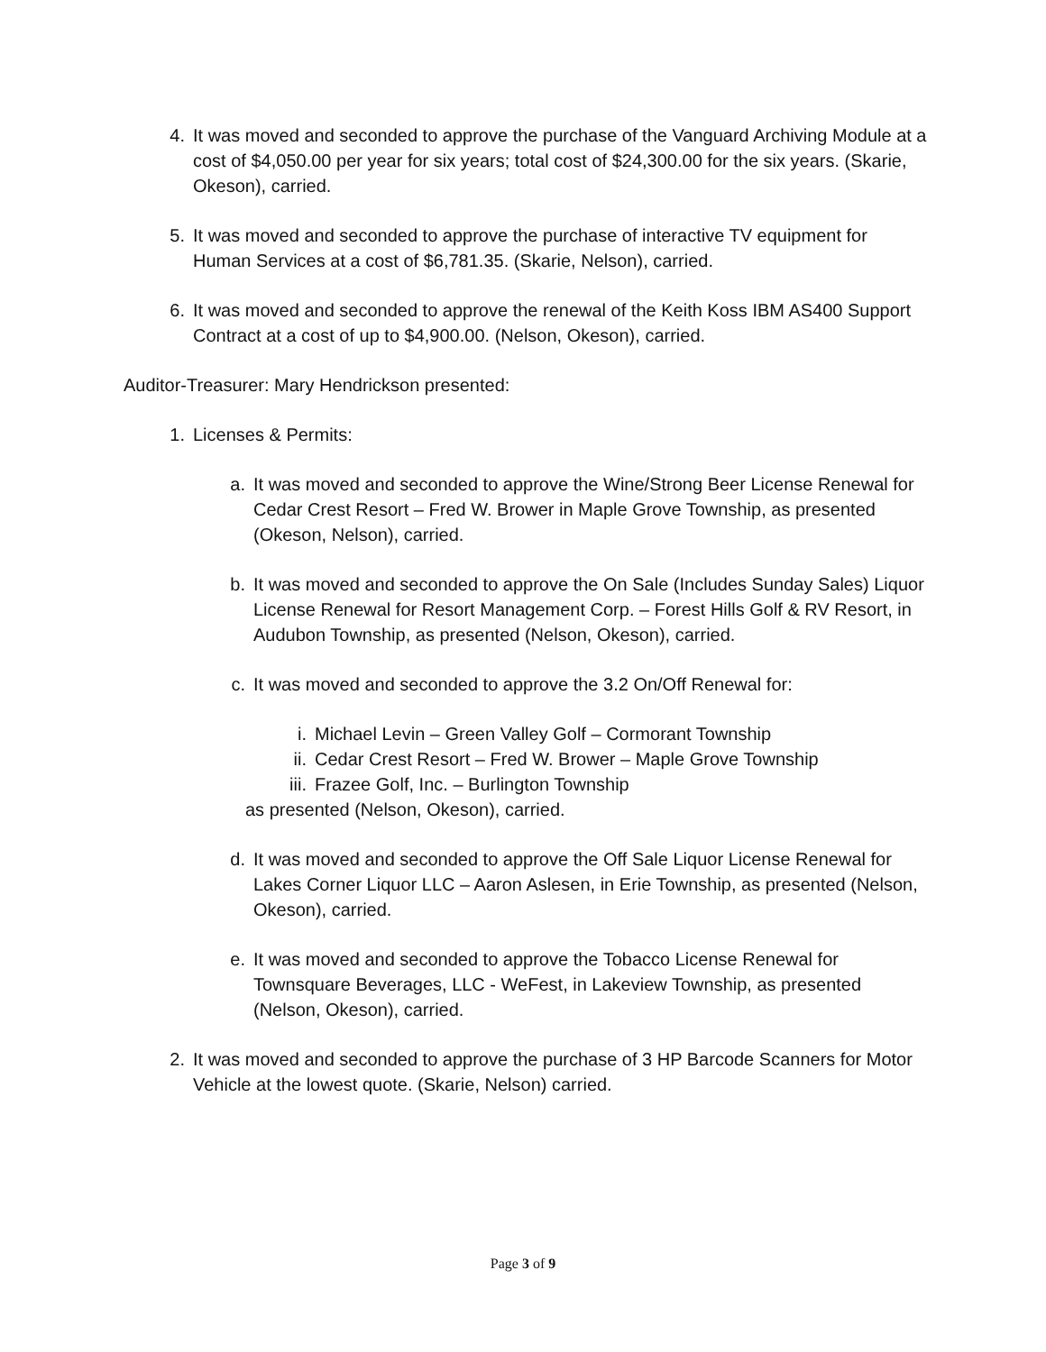4. It was moved and seconded to approve the purchase of the Vanguard Archiving Module at a cost of $4,050.00 per year for six years; total cost of $24,300.00 for the six years. (Skarie, Okeson), carried.
5. It was moved and seconded to approve the purchase of interactive TV equipment for Human Services at a cost of $6,781.35. (Skarie, Nelson), carried.
6. It was moved and seconded to approve the renewal of the Keith Koss IBM AS400 Support Contract at a cost of up to $4,900.00. (Nelson, Okeson), carried.
Auditor-Treasurer: Mary Hendrickson presented:
1. Licenses & Permits:
a. It was moved and seconded to approve the Wine/Strong Beer License Renewal for Cedar Crest Resort – Fred W. Brower in Maple Grove Township, as presented (Okeson, Nelson), carried.
b. It was moved and seconded to approve the On Sale (Includes Sunday Sales) Liquor License Renewal for Resort Management Corp. – Forest Hills Golf & RV Resort, in Audubon Township, as presented (Nelson, Okeson), carried.
c. It was moved and seconded to approve the 3.2 On/Off Renewal for:
i. Michael Levin – Green Valley Golf – Cormorant Township
ii. Cedar Crest Resort – Fred W. Brower – Maple Grove Township
iii. Frazee Golf, Inc. – Burlington Township
as presented (Nelson, Okeson), carried.
d. It was moved and seconded to approve the Off Sale Liquor License Renewal for Lakes Corner Liquor LLC – Aaron Aslesen, in Erie Township, as presented (Nelson, Okeson), carried.
e. It was moved and seconded to approve the Tobacco License Renewal for Townsquare Beverages, LLC - WeFest, in Lakeview Township, as presented (Nelson, Okeson), carried.
2. It was moved and seconded to approve the purchase of 3 HP Barcode Scanners for Motor Vehicle at the lowest quote. (Skarie, Nelson) carried.
Page 3 of 9